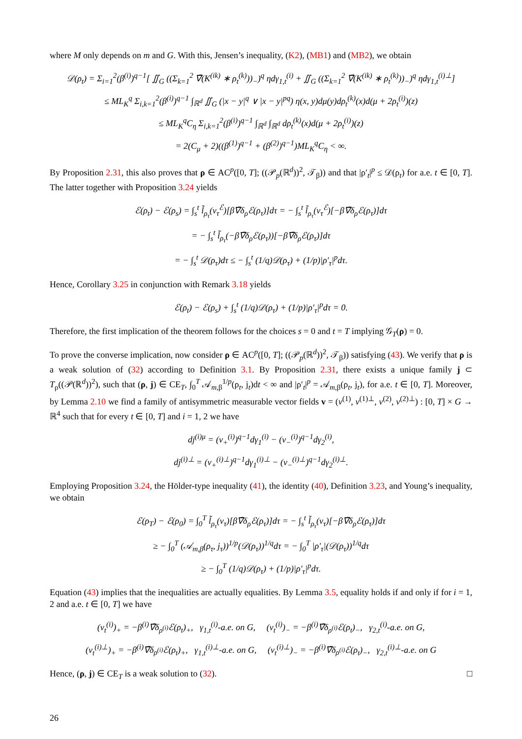where M only depends on m and G. With this, Jensen’s inequality, (K2), (MB1) and (MB2), we obtain
𝒟(ρ<sub>t</sub>) = Σ<sub>i=1</sub><sup>2</sup>(β<sup>(i)</sup>)<sup>q−1</sup>[ ∬<sub>G</sub> ((Σ<sub>k=1</sub><sup>2</sup> ∇̄(K<sup>(ik)</sup> ∗ ρ<sub>t</sub><sup>(k)</sup>))<sub>−</sub>)<sup>q</sup> ηdγ<sub>1,t</sub><sup>(i)</sup> + ∬<sub>G</sub> ((Σ<sub>k=1</sub><sup>2</sup> ∇̄(K<sup>(ik)</sup> ∗ ρ<sub>t</sub><sup>(k)</sup>))<sub>−</sub>)<sup>q</sup> ηdγ<sub>1,t</sub><sup>(i)⊥</sup>]
≤ ML<sub>K</sub><sup>q</sup> Σ<sub>i,k=1</sub><sup>2</sup>(β<sup>(i)</sup>)<sup>q−1</sup> ∫<sub>ℝ<sup>d</sup></sub> ∬<sub>G</sub> (|x − y|<sup>q</sup> ∨ |x − y|<sup>pq</sup>) η(x, y)dμ(y)dρ<sub>t</sub><sup>(k)</sup>(x)d(μ + 2ρ<sub>t</sub><sup>(i)</sup>)(z)
≤ ML<sub>K</sub><sup>q</sup>C<sub>η</sub> Σ<sub>i,k=1</sub><sup>2</sup>(β<sup>(i)</sup>)<sup>q−1</sup> ∫<sub>ℝ<sup>d</sup></sub> ∫<sub>ℝ<sup>d</sup></sub> dρ<sub>t</sub><sup>(k)</sup>(x)d(μ + 2ρ<sub>t</sub><sup>(i)</sup>)(z)
= 2(C<sub>μ</sub> + 2)((β<sup>(1)</sup>)<sup>q−1</sup> + (β<sup>(2)</sup>)<sup>q−1</sup>)ML<sub>K</sub><sup>q</sup>C<sub>η</sub> < ∞.
By Proposition 2.31, this also proves that ρ ∈ AC<sup>p</sup>([0, T]; ((𝒫<sub>p</sub>(ℝ<sup>d</sup>))<sup>2</sup>, 𝒯<sub>β</sub>)) and that |ρ′<sub>t</sub>|<sup>p</sup> ≤ 𝒟(ρ<sub>t</sub>) for a.e. t ∈ [0, T]. The latter together with Proposition 3.24 yields
ℰ(ρ<sub>t</sub>) − ℰ(ρ<sub>s</sub>) = ∫<sub>s</sub><sup>t</sup> l̃<sub>ρ<sub>τ</sub></sub>(v<sub>τ</sub><sup>ℰ</sup>)[β∇̄δ<sub>ρ</sub>ℰ(ρ<sub>τ</sub>)]dτ = − ∫<sub>s</sub><sup>t</sup> l̃<sub>ρ<sub>τ</sub></sub>(v<sub>τ</sub><sup>ℰ</sup>)[−β∇̄δ<sub>ρ</sub>ℰ(ρ<sub>τ</sub>)]dτ
= − ∫<sub>s</sub><sup>t</sup> l̃<sub>ρ<sub>τ</sub></sub>(−β∇̄δ<sub>ρ</sub>ℰ(ρ<sub>τ</sub>))[−β∇̄δ<sub>ρ</sub>ℰ(ρ<sub>τ</sub>)]dτ
= − ∫<sub>s</sub><sup>t</sup> 𝒟(ρ<sub>τ</sub>)dτ ≤ − ∫<sub>s</sub><sup>t</sup> (1/q)𝒟(ρ<sub>τ</sub>) + (1/p)|ρ′<sub>τ</sub>|<sup>p</sup>dτ.
Hence, Corollary 3.25 in conjunction with Remark 3.18 yields
ℰ(ρ<sub>t</sub>) − ℰ(ρ<sub>s</sub>) + ∫<sub>s</sub><sup>t</sup> (1/q)𝒟(ρ<sub>τ</sub>) + (1/p)|ρ′<sub>τ</sub>|<sup>p</sup>dτ = 0.
Therefore, the first implication of the theorem follows for the choices s = 0 and t = T implying 𝒢<sub>T</sub>(ρ) = 0.
To prove the converse implication, now consider ρ ∈ AC<sup>p</sup>([0, T]; ((𝒫<sub>p</sub>(ℝ<sup>d</sup>))<sup>2</sup>, 𝒯<sub>β</sub>)) satisfying (43). We verify that ρ is a weak solution of (32) according to Definition 3.1. By Proposition 2.31, there exists a unique family j ⊂ T<sub>ρ</sub>((𝒫(ℝ<sup>d</sup>))<sup>2</sup>), such that (ρ, j) ∈ CE<sub>T</sub>, ∫<sub>0</sub><sup>T</sup> 𝒜<sub>m,β</sub><sup>1/p</sup>(ρ<sub>t</sub>, j<sub>t</sub>)dt < ∞ and |ρ′<sub>t</sub>|<sup>p</sup> = 𝒜<sub>m,β</sub>(ρ<sub>t</sub>, j<sub>t</sub>), for a.e. t ∈ [0, T]. Moreover, by Lemma 2.10 we find a family of antisymmetric measurable vector fields v = (v<sup>(1)</sup>, v<sup>(1)⊥</sup>, v<sup>(2)</sup>, v<sup>(2)⊥</sup>) : [0, T] × G → ℝ<sup>4</sup> such that for every t ∈ [0, T] and i = 1, 2 we have
dj<sup>(i)μ</sup> = (v<sub>+</sub><sup>(i)</sup>)<sup>q−1</sup>dγ<sub>1</sub><sup>(i)</sup> − (v<sub>−</sub><sup>(i)</sup>)<sup>q−1</sup>dγ<sub>2</sub><sup>(i)</sup>,
dj<sup>(i)⊥</sup> = (v<sub>+</sub><sup>(i)⊥</sup>)<sup>q−1</sup>dγ<sub>1</sub><sup>(i)⊥</sup> − (v<sub>−</sub><sup>(i)⊥</sup>)<sup>q−1</sup>dγ<sub>2</sub><sup>(i)⊥</sup>.
Employing Proposition 3.24, the Hölder-type inequality (41), the identity (40), Definition 3.23, and Young’s inequality, we obtain
ℰ(ρ<sub>T</sub>) − ℰ(ρ<sub>0</sub>) = ∫<sub>0</sub><sup>T</sup> l̃<sub>ρ<sub>τ</sub></sub>(v<sub>τ</sub>)[β∇̄δ<sub>ρ</sub>ℰ(ρ<sub>τ</sub>)]dτ = − ∫<sub>s</sub><sup>t</sup> l̃<sub>ρ<sub>τ</sub></sub>(v<sub>τ</sub>)[−β∇̄δ<sub>ρ</sub>ℰ(ρ<sub>τ</sub>)]dτ
≥ − ∫<sub>0</sub><sup>T</sup> (𝒜<sub>m,β</sub>(ρ<sub>τ</sub>, j<sub>τ</sub>))<sup>1/p</sup>(𝒟(ρ<sub>τ</sub>))<sup>1/q</sup>dτ = − ∫<sub>0</sub><sup>T</sup> |ρ′<sub>τ</sub>|(𝒟(ρ<sub>τ</sub>))<sup>1/q</sup>dτ
≥ − ∫<sub>0</sub><sup>T</sup> (1/q)𝒟(ρ<sub>τ</sub>) + (1/p)|ρ′<sub>τ</sub>|<sup>p</sup>dτ.
Equation (43) implies that the inequalities are actually equalities. By Lemma 3.5, equality holds if and only if for i = 1, 2 and a.e. t ∈ [0, T] we have
(v<sub>t</sub><sup>(i)</sup>)<sub>+</sub> = −β<sup>(i)</sup>∇̄δ<sub>ρ<sup>(i)</sup></sub>ℰ(ρ<sub>t</sub>)<sub>+</sub>, γ<sub>1,t</sub><sup>(i)</sup>-a.e. on G, (v<sub>t</sub><sup>(i)</sup>)<sub>−</sub> = −β<sup>(i)</sup>∇̄δ<sub>ρ<sup>(i)</sup></sub>ℰ(ρ<sub>t</sub>)<sub>−</sub>, γ<sub>2,t</sub><sup>(i)</sup>-a.e. on G,
(v<sub>t</sub><sup>(i)⊥</sup>)<sub>+</sub> = −β<sup>(i)</sup>∇̄δ<sub>ρ<sup>(i)</sup></sub>ℰ(ρ<sub>t</sub>)<sub>+</sub>, γ<sub>1,t</sub><sup>(i)⊥</sup>-a.e. on G, (v<sub>t</sub><sup>(i)⊥</sup>)<sub>−</sub> = −β<sup>(i)</sup>∇̄δ<sub>ρ<sup>(i)</sup></sub>ℰ(ρ<sub>t</sub>)<sub>−</sub>, γ<sub>2,t</sub><sup>(i)⊥</sup>-a.e. on G
Hence, (ρ, j) ∈ CE<sub>T</sub> is a weak solution to (32). □
26